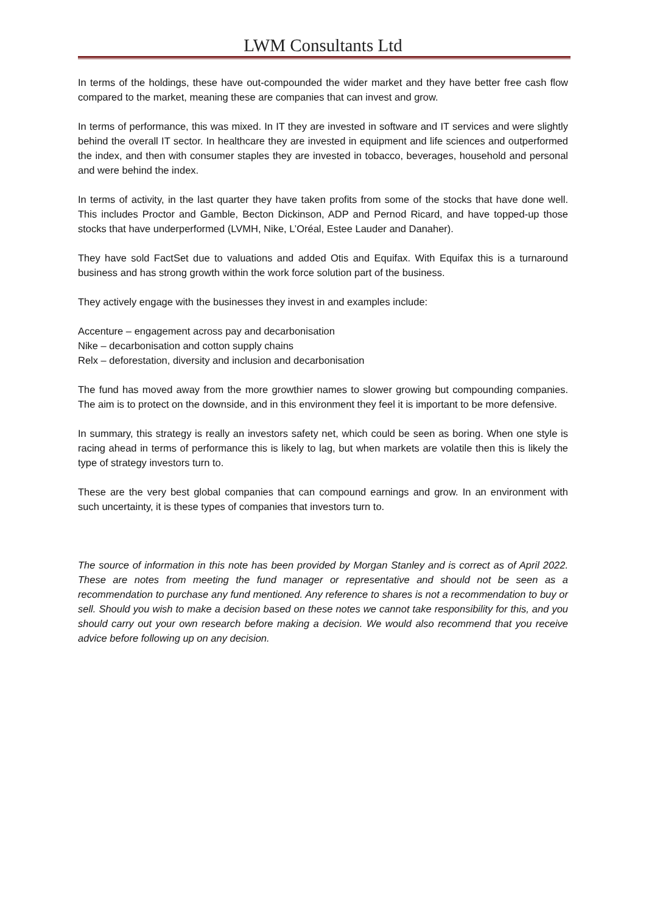LWM Consultants Ltd
In terms of the holdings, these have out-compounded the wider market and they have better free cash flow compared to the market, meaning these are companies that can invest and grow.
In terms of performance, this was mixed. In IT they are invested in software and IT services and were slightly behind the overall IT sector. In healthcare they are invested in equipment and life sciences and outperformed the index, and then with consumer staples they are invested in tobacco, beverages, household and personal and were behind the index.
In terms of activity, in the last quarter they have taken profits from some of the stocks that have done well. This includes Proctor and Gamble, Becton Dickinson, ADP and Pernod Ricard, and have topped-up those stocks that have underperformed (LVMH, Nike, L’Oréal, Estee Lauder and Danaher).
They have sold FactSet due to valuations and added Otis and Equifax. With Equifax this is a turnaround business and has strong growth within the work force solution part of the business.
They actively engage with the businesses they invest in and examples include:
Accenture – engagement across pay and decarbonisation
Nike – decarbonisation and cotton supply chains
Relx – deforestation, diversity and inclusion and decarbonisation
The fund has moved away from the more growthier names to slower growing but compounding companies. The aim is to protect on the downside, and in this environment they feel it is important to be more defensive.
In summary, this strategy is really an investors safety net, which could be seen as boring. When one style is racing ahead in terms of performance this is likely to lag, but when markets are volatile then this is likely the type of strategy investors turn to.
These are the very best global companies that can compound earnings and grow. In an environment with such uncertainty, it is these types of companies that investors turn to.
The source of information in this note has been provided by Morgan Stanley and is correct as of April 2022. These are notes from meeting the fund manager or representative and should not be seen as a recommendation to purchase any fund mentioned. Any reference to shares is not a recommendation to buy or sell. Should you wish to make a decision based on these notes we cannot take responsibility for this, and you should carry out your own research before making a decision. We would also recommend that you receive advice before following up on any decision.